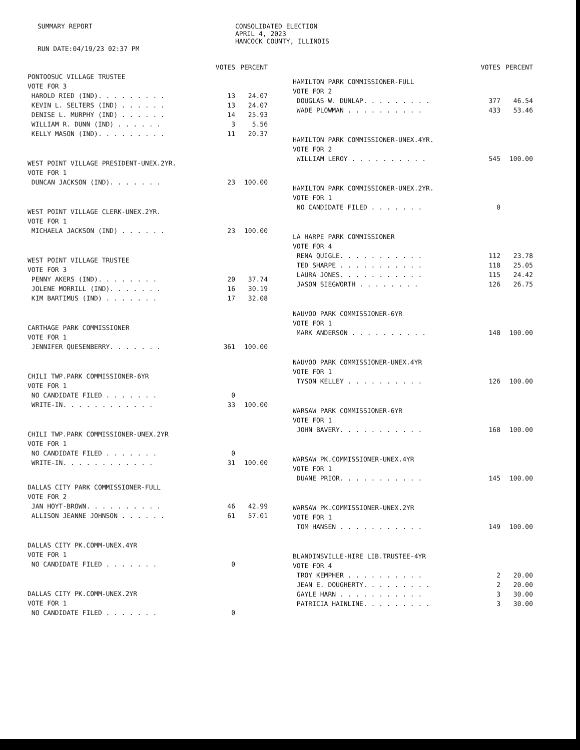SUMMARY REPORT
RUN DATE:04/19/23 02:37 PM
CONSOLIDATED ELECTION
APRIL 4, 2023
HANCOCK COUNTY, ILLINOIS
| | VOTES | PERCENT |
| --- | --- | --- |
| PONTOOSUC VILLAGE TRUSTEE | | |
| VOTE FOR 3 | | |
| HAROLD RIED (IND). . . . . . . . . | 13 | 24.07 |
| KEVIN L. SELTERS (IND) . . . . . . | 13 | 24.07 |
| DENISE L. MURPHY (IND) . . . . . . | 14 | 25.93 |
| WILLIAM R. DUNN (IND) . . . . . . | 3 | 5.56 |
| KELLY MASON (IND). . . . . . . . . | 11 | 20.37 |
| WEST POINT VILLAGE PRESIDENT-UNEX.2YR. | | |
| VOTE FOR 1 | | |
| DUNCAN JACKSON (IND). . . . . . . | 23 | 100.00 |
| WEST POINT VILLAGE CLERK-UNEX.2YR. | | |
| VOTE FOR 1 | | |
| MICHAELA JACKSON (IND) . . . . . . | 23 | 100.00 |
| WEST POINT VILLAGE TRUSTEE | | |
| VOTE FOR 3 | | |
| PENNY AKERS (IND). . . . . . . . | 20 | 37.74 |
| JOLENE MORRILL (IND). . . . . . . | 16 | 30.19 |
| KIM BARTIMUS (IND) . . . . . . . | 17 | 32.08 |
| CARTHAGE PARK COMMISSIONER | | |
| VOTE FOR 1 | | |
| JENNIFER QUESENBERRY. . . . . . . | 361 | 100.00 |
| CHILI TWP.PARK COMMISSIONER-6YR | | |
| VOTE FOR 1 | | |
| NO CANDIDATE FILED . . . . . . . | 0 | |
| WRITE-IN. . . . . . . . . . . . | 33 | 100.00 |
| CHILI TWP.PARK COMMISSIONER-UNEX.2YR | | |
| VOTE FOR 1 | | |
| NO CANDIDATE FILED . . . . . . . | 0 | |
| WRITE-IN. . . . . . . . . . . . | 31 | 100.00 |
| DALLAS CITY PARK COMMISSIONER-FULL | | |
| VOTE FOR 2 | | |
| JAN HOYT-BROWN. . . . . . . . . . | 46 | 42.99 |
| ALLISON JEANNE JOHNSON . . . . . . | 61 | 57.01 |
| DALLAS CITY PK.COMM-UNEX.4YR | | |
| VOTE FOR 1 | | |
| NO CANDIDATE FILED . . . . . . . | 0 | |
| DALLAS CITY PK.COMM-UNEX.2YR | | |
| VOTE FOR 1 | | |
| NO CANDIDATE FILED . . . . . . . | 0 | |
| | VOTES | PERCENT |
| --- | --- | --- |
| HAMILTON PARK COMMISSIONER-FULL | | |
| VOTE FOR 2 | | |
| DOUGLAS W. DUNLAP. . . . . . . . . | 377 | 46.54 |
| WADE PLOWMAN . . . . . . . . . . | 433 | 53.46 |
| HAMILTON PARK COMMISSIONER-UNEX.4YR. | | |
| VOTE FOR 2 | | |
| WILLIAM LEROY . . . . . . . . . . | 545 | 100.00 |
| HAMILTON PARK COMMISSIONER-UNEX.2YR. | | |
| VOTE FOR 1 | | |
| NO CANDIDATE FILED . . . . . . . | 0 | |
| LA HARPE PARK COMMISSIONER | | |
| VOTE FOR 4 | | |
| RENA QUIGLE. . . . . . . . . . . | 112 | 23.78 |
| TED SHARPE . . . . . . . . . . . | 118 | 25.05 |
| LAURA JONES. . . . . . . . . . . | 115 | 24.42 |
| JASON SIEGWORTH . . . . . . . . | 126 | 26.75 |
| NAUVOO PARK COMMISSIONER-6YR | | |
| VOTE FOR 1 | | |
| MARK ANDERSON . . . . . . . . . . | 148 | 100.00 |
| NAUVOO PARK COMMISSIONER-UNEX.4YR | | |
| VOTE FOR 1 | | |
| TYSON KELLEY . . . . . . . . . . | 126 | 100.00 |
| WARSAW PARK COMMISSIONER-6YR | | |
| VOTE FOR 1 | | |
| JOHN BAVERY. . . . . . . . . . . | 168 | 100.00 |
| WARSAW PK.COMMISSIONER-UNEX.4YR | | |
| VOTE FOR 1 | | |
| DUANE PRIOR. . . . . . . . . . . | 145 | 100.00 |
| WARSAW PK.COMMISSIONER-UNEX.2YR | | |
| VOTE FOR 1 | | |
| TOM HANSEN . . . . . . . . . . . | 149 | 100.00 |
| BLANDINSVILLE-HIRE LIB.TRUSTEE-4YR | | |
| VOTE FOR 4 | | |
| TROY KEMPHER . . . . . . . . . . | 2 | 20.00 |
| JEAN E. DOUGHERTY. . . . . . . . . | 2 | 20.00 |
| GAYLE HARN . . . . . . . . . . . | 3 | 30.00 |
| PATRICIA HAINLINE. . . . . . . . . | 3 | 30.00 |